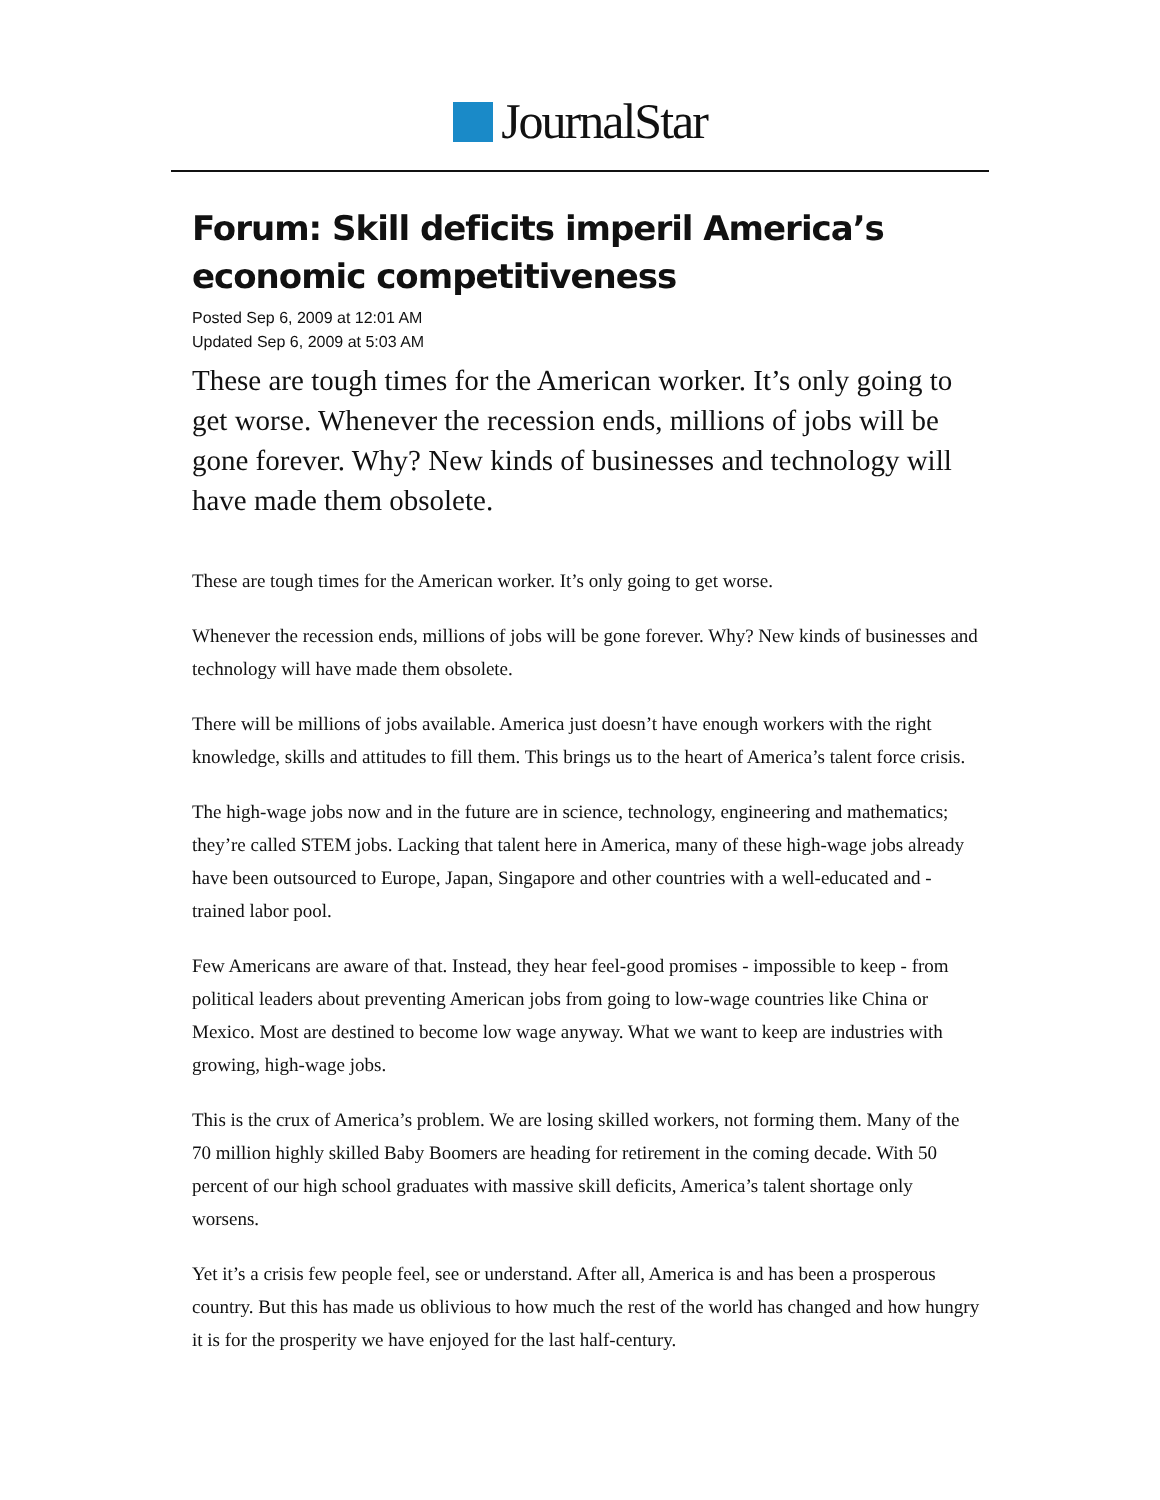JournalStar
Forum: Skill deficits imperil America’s economic competitiveness
Posted Sep 6, 2009 at 12:01 AM
Updated Sep 6, 2009 at 5:03 AM
These are tough times for the American worker. It’s only going to get worse. Whenever the recession ends, millions of jobs will be gone forever. Why? New kinds of businesses and technology will have made them obsolete.
These are tough times for the American worker. It’s only going to get worse.
Whenever the recession ends, millions of jobs will be gone forever. Why? New kinds of businesses and technology will have made them obsolete.
There will be millions of jobs available. America just doesn’t have enough workers with the right knowledge, skills and attitudes to fill them. This brings us to the heart of America’s talent force crisis.
The high-wage jobs now and in the future are in science, technology, engineering and mathematics; they’re called STEM jobs. Lacking that talent here in America, many of these high-wage jobs already have been outsourced to Europe, Japan, Singapore and other countries with a well-educated and -trained labor pool.
Few Americans are aware of that. Instead, they hear feel-good promises - impossible to keep - from political leaders about preventing American jobs from going to low-wage countries like China or Mexico. Most are destined to become low wage anyway. What we want to keep are industries with growing, high-wage jobs.
This is the crux of America’s problem. We are losing skilled workers, not forming them. Many of the 70 million highly skilled Baby Boomers are heading for retirement in the coming decade. With 50 percent of our high school graduates with massive skill deficits, America’s talent shortage only worsens.
Yet it’s a crisis few people feel, see or understand. After all, America is and has been a prosperous country. But this has made us oblivious to how much the rest of the world has changed and how hungry it is for the prosperity we have enjoyed for the last half-century.